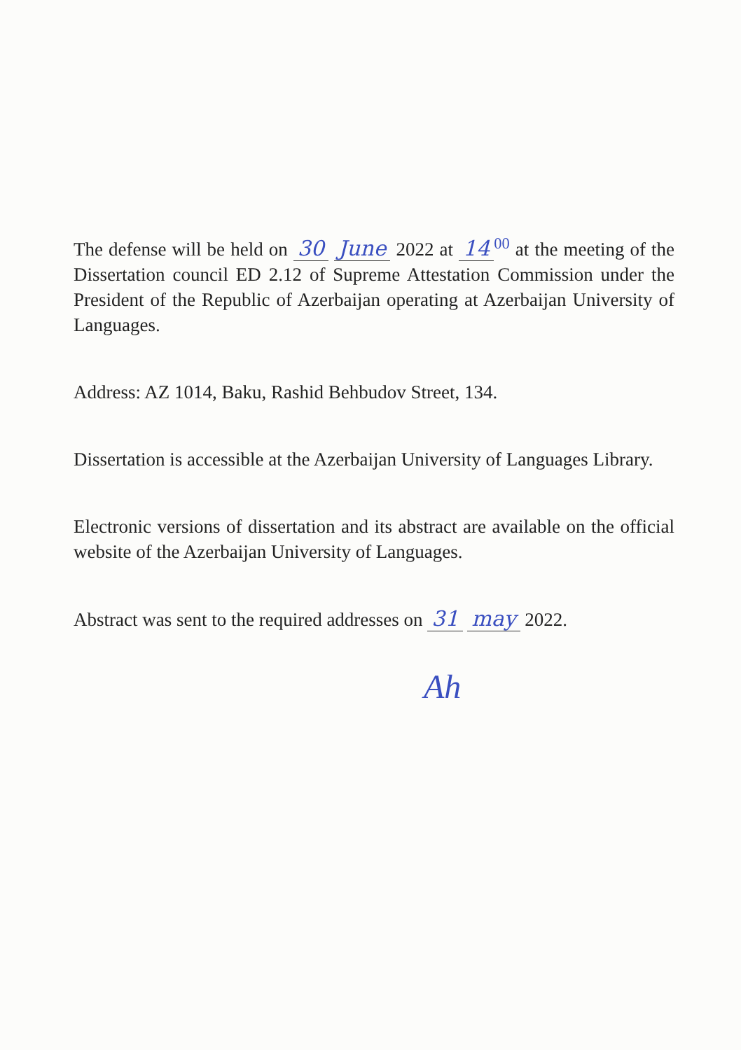The defense will be held on 30 June 2022 at 14<sup>00</sup> at the meeting of the Dissertation council ED 2.12 of Supreme Attestation Commission under the President of the Republic of Azerbaijan operating at Azerbaijan University of Languages.
Address: AZ 1014, Baku, Rashid Behbudov Street, 134.
Dissertation is accessible at the Azerbaijan University of Languages Library.
Electronic versions of dissertation and its abstract are available on the official website of the Azerbaijan University of Languages.
Abstract was sent to the required addresses on 31 may 2022.
Ah